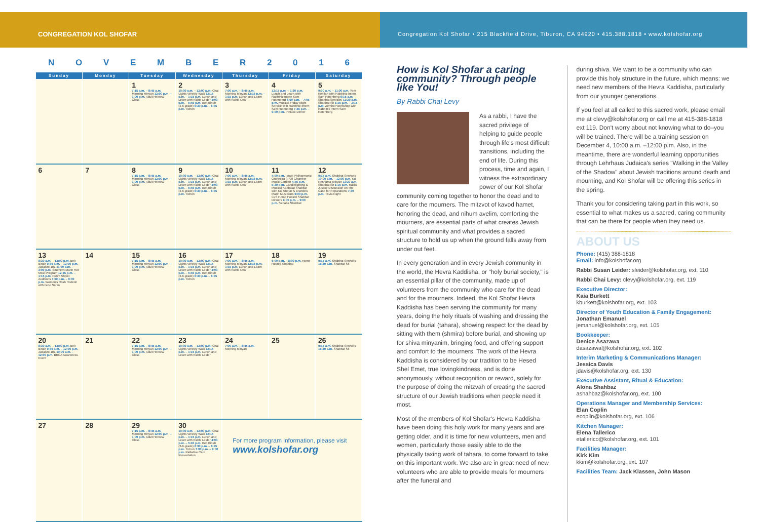CONGREGATION KOL SHOFAR
Congregation Kol Shofar • 215 Blackfield Drive, Tiburon, CA 94920 • 415.388.1818 • www.kolshofar.org
NOVEMBER 2016
| Sunday | Monday | Tuesday | Wednesday | Thursday | Friday | Saturday |
| --- | --- | --- | --- | --- | --- | --- |
| | | 1 7:15 a.m. – 8:45 a.m. Morning Minyan 12:00 p.m. – 1:00 p.m. Adult Hebrew Class | 2 10:00 a.m. – 12:00 p.m. Chai Lights Weekly Walk 12:15 p.m. – 1:15 p.m. Lunch and Learn with Rabbi Leider 4:00 p.m. – 5:45 p.m. Beit Binah (3-6 grade) 6:30 p.m. – 8:45 p.m. Tichon | 3 7:00 a.m. – 8:45 a.m. Morning Minyan 12:15 p.m. – 1:15 p.m. Lunch and Learn with Rabbi Chai | 4 12:15 p.m. – 1:30 p.m. Lunch and Learn with Rabbinic Intern Sam Rotenberg 6:00 p.m. – 7:45 p.m. Musical Friday Night Service with Rabbinic Intern Sam Rotenberg 7:45 p.m. – 9:00 p.m. Potluck Dinner | 5 9:00 a.m. – 11:00 a.m. Yom Kehilah with Rabbinic Intern Sam Rotenberg 9:15 a.m. Shabbat Services 11:30 a.m. Shabbat Sit 1:15 p.m. – 2:15 p.m. Zemirot Workshop with Rabbinic Intern Sam Rotenberg |
| 6 | 7 | 8 7:15 a.m. – 8:45 a.m. Morning Minyan 12:00 p.m. – 1:00 p.m. Adult Hebrew Class | 9 10:00 a.m. – 12:00 p.m. Chai Lights Weekly Walk 12:15 p.m. – 1:15 p.m. Lunch and Learn with Rabbi Leider 4:00 p.m. – 5:45 p.m. Beit Binah (3-6 grade) 6:30 p.m. – 8:45 p.m. Tichon | 10 7:00 a.m. – 8:45 a.m. Morning Minyan 12:15 p.m. – 1:15 p.m. Lunch and Learn with Rabbi Chai | 11 4:00 p.m. Israel Philharmonic Orchestra (IPO) Chamber Music Concert 4:45 p.m. – 5:30 p.m. Candlelighting & Musical Kabbalat Shabbat with Kol Shofar & Brandeis Marin Musicians 6:00 p.m. CJS Home Hosted Shabbat Dinners 6:00 p.m. – 9:00 p.m. Sababa Shabbat | 12 9:15 a.m. Shabbat Services 10:00 a.m. – 12:00 p.m. Kol Neshama Minyan 11:30 a.m. Shabbat Sit 1:15 p.m. Racial Justice Discussion on The Case for Reparations 7:30 p.m. Trivia Night |
| 13 8:30 a.m. – 12:00 p.m. Beit Binah 9:30 a.m. – 12:00 p.m. Judaism 101 11:00 a.m. – 3:00 p.m. Southern Marin Hot Meal Program 12:15 p.m. – 1:15 p.m. Purim Shpiel Auditions 7:00 p.m. – 9:00 p.m. Women's Rosh Hodesh with Ilene Serlin | 14 | 15 7:15 a.m. – 8:45 a.m. Morning Minyan 12:00 p.m. – 1:00 p.m. Adult Hebrew Class | 16 10:00 a.m. – 12:00 p.m. Chai Lights Weekly Walk 12:15 p.m. – 1:15 p.m. Lunch and Learn with Rabbi Leider 4:00 p.m. – 5:45 p.m. Beit Binah (3-6 grade) 6:30 p.m. – 8:45 p.m. Tichon | 17 7:00 a.m. – 8:45 a.m. Morning Minyan 12:15 p.m. – 1:15 p.m. Lunch and Learn with Rabbi Chai | 18 6:00 p.m. – 8:00 p.m. Home Hosted Shabbat | 19 9:15 a.m. Shabbat Services 11:30 a.m. Shabbat Sit |
| 20 8:30 a.m. – 12:00 p.m. Beit Binah 9:30 a.m. – 12:00 p.m. Judaism 101 10:00 a.m. – 12:00 p.m. BRCA Awareness Event | 21 | 22 7:15 a.m. – 8:45 a.m. Morning Minyan 12:00 p.m. – 1:00 p.m. Adult Hebrew Class | 23 10:00 a.m. – 12:00 p.m. Chai Lights Weekly Walk 12:15 p.m. – 1:15 p.m. Lunch and Learn with Rabbi Leider | 24 7:00 a.m. – 8:45 a.m. Morning Minyan | 25 | 26 9:15 a.m. Shabbat Services 11:30 a.m. Shabbat Sit |
| 27 | 28 | 29 7:15 a.m. – 8:45 a.m. Morning Minyan 12:00 p.m. – 1:00 p.m. Adult Hebrew Class | 30 10:00 a.m. – 12:00 p.m. Chai Lights Weekly Walk 12:15 p.m. – 1:15 p.m. Lunch and Learn with Rabbi Leider 4:00 p.m. – 5:45 p.m. Beit Binah (3-6 grade) 6:30 p.m. – 8:45 p.m. Tichon 7:00 p.m. – 9:00 p.m. Palliative Care Presentation | For more program information, please visit www.kolshofar.org | | |
How is Kol Shofar a caring community? Through people like You!
By Rabbi Chai Levy
As a rabbi, I have the sacred privilege of helping to guide people through life's most difficult transitions, including the end of life. During this process, time and again, I witness the extraordinary power of our Kol Shofar community coming together to honor the dead and to care for the mourners. The mitzvot of kavod hamet, honoring the dead, and nihum avelim, comforting the mourners, are essential parts of what creates Jewish spiritual community and what provides a sacred structure to hold us up when the ground falls away from under out feet.
In every generation and in every Jewish community in the world, the Hevra Kaddisha, or "holy burial society," is an essential pillar of the community, made up of volunteers from the community who care for the dead and for the mourners. Indeed, the Kol Shofar Hevra Kaddisha has been serving the community for many years, doing the holy rituals of washing and dressing the dead for burial (tahara), showing respect for the dead by sitting with them (shmira) before burial, and showing up for shiva minyanim, bringing food, and offering support and comfort to the mourners. The work of the Hevra Kaddisha is considered by our tradition to be Hesed Shel Emet, true lovingkindness, and is done anonymously, without recognition or reward, solely for the purpose of doing the mitzvah of creating the sacred structure of our Jewish traditions when people need it most.
Most of the members of Kol Shofar's Hevra Kaddisha have been doing this holy work for many years and are getting older, and it is time for new volunteers, men and women, particularly those easily able to do the physically taxing work of tahara, to come forward to take on this important work. We also are in great need of new volunteers who are able to provide meals for mourners after the funeral and
during shiva. We want to be a community who can provide this holy structure in the future, which means: we need new members of the Hevra Kaddisha, particularly from our younger generations.
If you feel at all called to this sacred work, please email me at clevy@kolshofar.org or call me at 415-388-1818 ext 119. Don't worry about not knowing what to do–you will be trained. There will be a training session on December 4, 10:00 a.m. –12:00 p.m. Also, in the meantime, there are wonderful learning opportunities through Lehrhaus Judaica's series "Walking in the Valley of the Shadow" about Jewish traditions around death and mourning, and Kol Shofar will be offering this series in the spring.
Thank you for considering taking part in this work, so essential to what makes us a sacred, caring community that can be there for people when they need us.
ABOUT US
Phone: (415) 388-1818
Email: info@kolshofar.org
Rabbi Susan Leider: sleider@kolshofar.org, ext. 110
Rabbi Chai Levy: clevy@kolshofar.org, ext. 119
Executive Director:
Kaia Burkett
kburkett@kolshofar.org, ext. 103
Director of Youth Education & Family Engagement:
Jonathan Emanuel
jemanuel@kolshofar.org, ext. 105
Bookkeeper:
Denice Asazawa
dasazawa@kolshofar.org, ext. 102
Interim Marketing & Communications Manager:
Jessica Davis
jdavis@kolshofar.org, ext. 130
Executive Assistant, Ritual & Education:
Alona Shahbaz
ashahbaz@kolshofar.org, ext. 100
Operations Manager and Membership Services:
Elan Coplin
ecoplin@kolshofar.org, ext. 106
Kitchen Manager:
Elena Tallerico
etallerico@kolshofar.org, ext. 101
Facilities Manager:
Kirk Kim
kkim@kolshofar.org, ext. 107
Facilities Team: Jack Klassen, John Mason